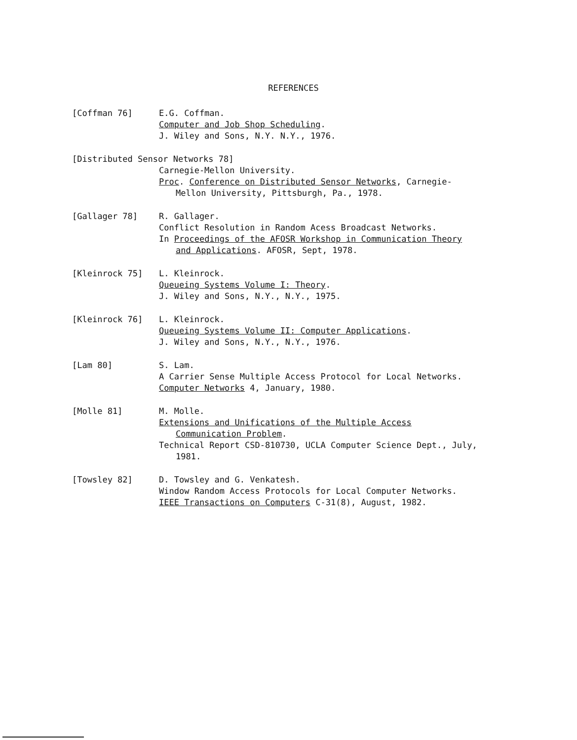REFERENCES
[Coffman 76] E.G. Coffman.
Computer and Job Shop Scheduling.
J. Wiley and Sons, N.Y. N.Y., 1976.
[Distributed Sensor Networks 78]
Carnegie-Mellon University.
Proc. Conference on Distributed Sensor Networks, Carnegie-
Mellon University, Pittsburgh, Pa., 1978.
[Gallager 78] R. Gallager.
Conflict Resolution in Random Acess Broadcast Networks.
In Proceedings of the AFOSR Workshop in Communication Theory
and Applications. AFOSR, Sept, 1978.
[Kleinrock 75] L. Kleinrock.
Queueing Systems Volume I: Theory.
J. Wiley and Sons, N.Y., N.Y., 1975.
[Kleinrock 76] L. Kleinrock.
Queueing Systems Volume II: Computer Applications.
J. Wiley and Sons, N.Y., N.Y., 1976.
[Lam 80] S. Lam.
A Carrier Sense Multiple Access Protocol for Local Networks.
Computer Networks 4, January, 1980.
[Molle 81] M. Molle.
Extensions and Unifications of the Multiple Access
Communication Problem.
Technical Report CSD-810730, UCLA Computer Science Dept., July,
1981.
[Towsley 82] D. Towsley and G. Venkatesh.
Window Random Access Protocols for Local Computer Networks.
IEEE Transactions on Computers C-31(8), August, 1982.